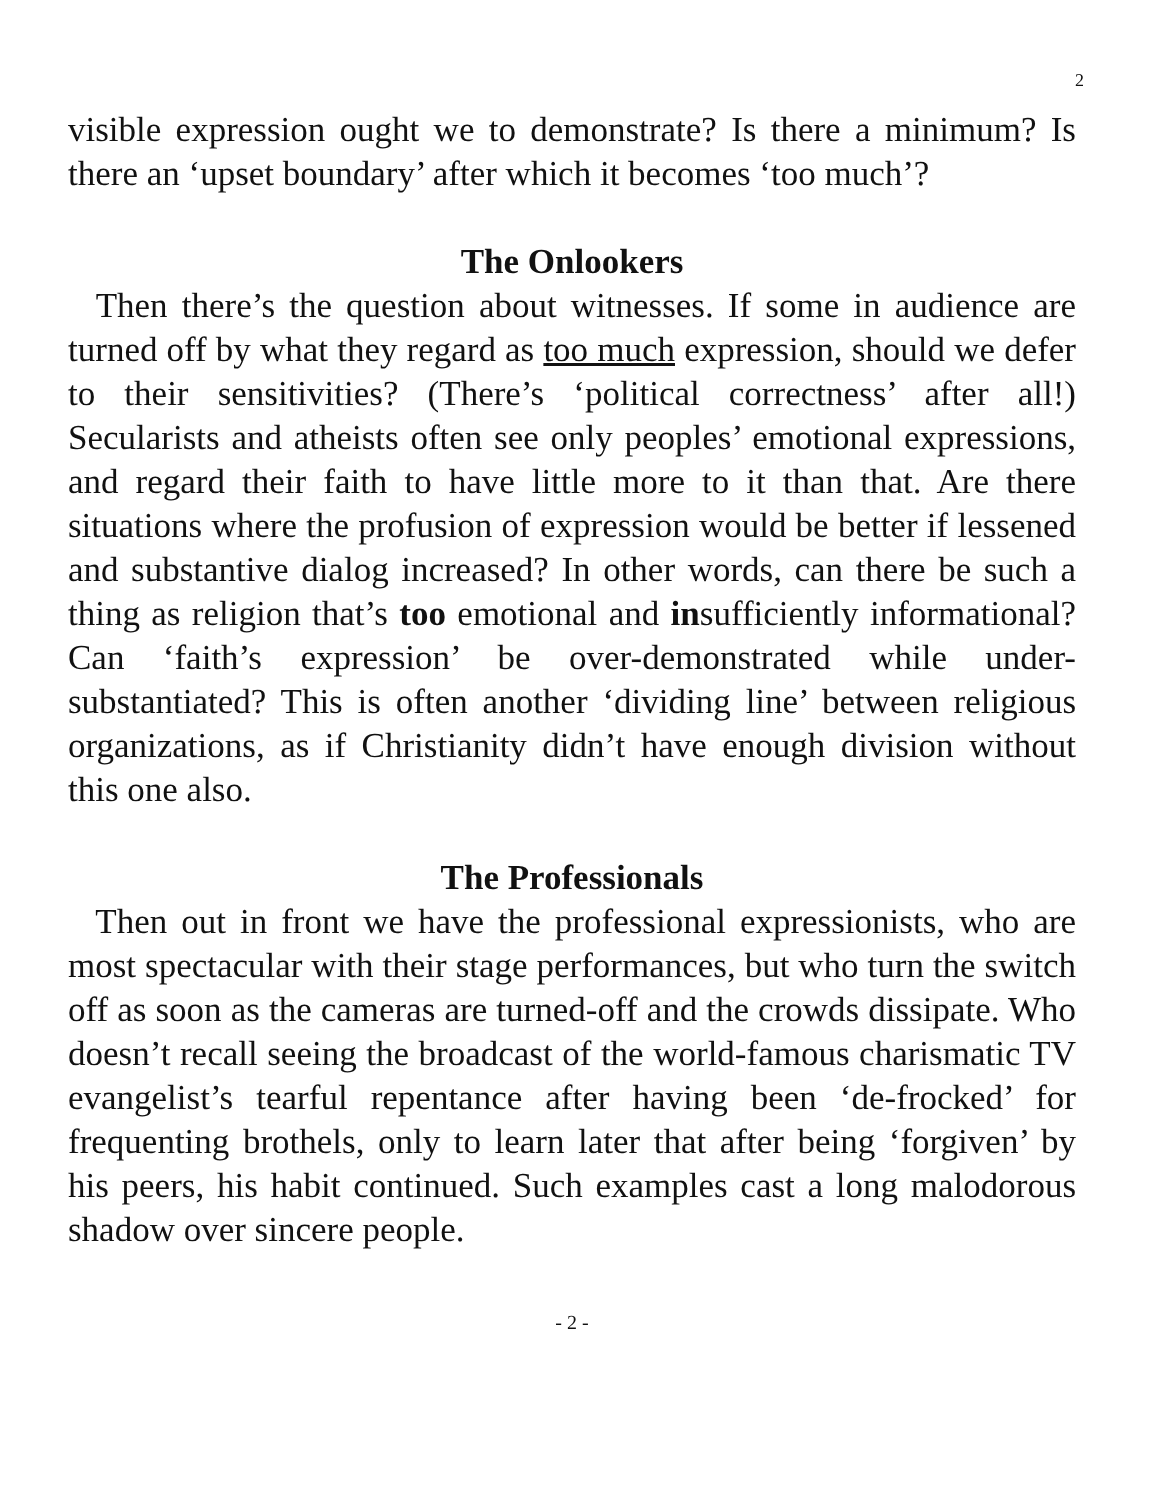2
visible expression ought we to demonstrate? Is there a minimum? Is there an ‘upset boundary’ after which it becomes ‘too much’?
The Onlookers
Then there’s the question about witnesses. If some in audience are turned off by what they regard as too much expression, should we defer to their sensitivities? (There’s ‘political correctness’ after all!) Secularists and atheists often see only peoples’ emotional expressions, and regard their faith to have little more to it than that. Are there situations where the profusion of expression would be better if lessened and substantive dialog increased? In other words, can there be such a thing as religion that’s too emotional and insufficiently informational? Can ‘faith’s expression’ be over-demonstrated while under-substantiated? This is often another ‘dividing line’ between religious organizations, as if Christianity didn’t have enough division without this one also.
The Professionals
Then out in front we have the professional expressionists, who are most spectacular with their stage performances, but who turn the switch off as soon as the cameras are turned-off and the crowds dissipate. Who doesn’t recall seeing the broadcast of the world-famous charismatic TV evangelist’s tearful repentance after having been ‘de-frocked’ for frequenting brothels, only to learn later that after being ‘forgiven’ by his peers, his habit continued. Such examples cast a long malodorous shadow over sincere people.
- 2 -